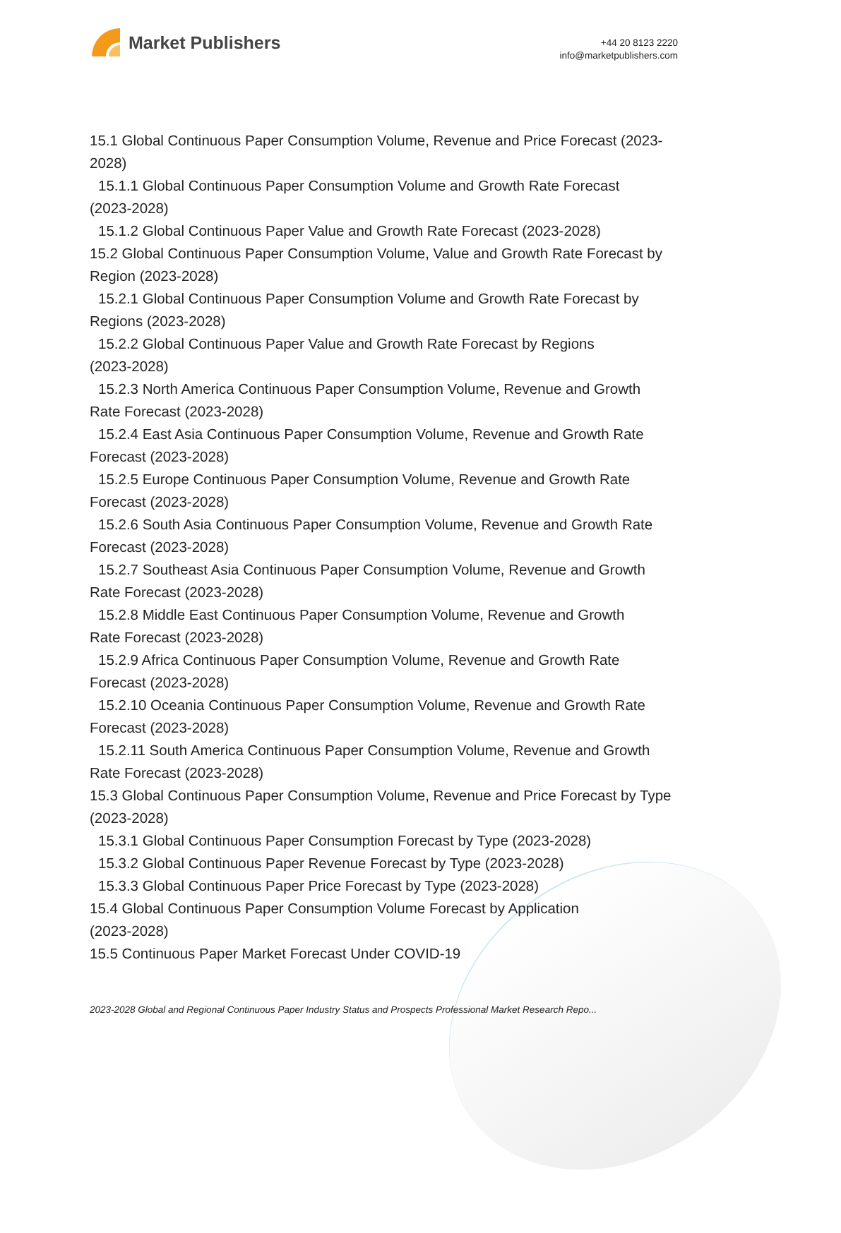Market Publishers
+44 20 8123 2220
info@marketpublishers.com
15.1 Global Continuous Paper Consumption Volume, Revenue and Price Forecast (2023-2028)
15.1.1 Global Continuous Paper Consumption Volume and Growth Rate Forecast
(2023-2028)
15.1.2 Global Continuous Paper Value and Growth Rate Forecast (2023-2028)
15.2 Global Continuous Paper Consumption Volume, Value and Growth Rate Forecast by Region (2023-2028)
15.2.1 Global Continuous Paper Consumption Volume and Growth Rate Forecast by
Regions (2023-2028)
15.2.2 Global Continuous Paper Value and Growth Rate Forecast by Regions
(2023-2028)
15.2.3 North America Continuous Paper Consumption Volume, Revenue and Growth
Rate Forecast (2023-2028)
15.2.4 East Asia Continuous Paper Consumption Volume, Revenue and Growth Rate
Forecast (2023-2028)
15.2.5 Europe Continuous Paper Consumption Volume, Revenue and Growth Rate
Forecast (2023-2028)
15.2.6 South Asia Continuous Paper Consumption Volume, Revenue and Growth Rate
Forecast (2023-2028)
15.2.7 Southeast Asia Continuous Paper Consumption Volume, Revenue and Growth
Rate Forecast (2023-2028)
15.2.8 Middle East Continuous Paper Consumption Volume, Revenue and Growth
Rate Forecast (2023-2028)
15.2.9 Africa Continuous Paper Consumption Volume, Revenue and Growth Rate
Forecast (2023-2028)
15.2.10 Oceania Continuous Paper Consumption Volume, Revenue and Growth Rate
Forecast (2023-2028)
15.2.11 South America Continuous Paper Consumption Volume, Revenue and Growth
Rate Forecast (2023-2028)
15.3 Global Continuous Paper Consumption Volume, Revenue and Price Forecast by Type (2023-2028)
15.3.1 Global Continuous Paper Consumption Forecast by Type (2023-2028)
15.3.2 Global Continuous Paper Revenue Forecast by Type (2023-2028)
15.3.3 Global Continuous Paper Price Forecast by Type (2023-2028)
15.4 Global Continuous Paper Consumption Volume Forecast by Application
(2023-2028)
15.5 Continuous Paper Market Forecast Under COVID-19
2023-2028 Global and Regional Continuous Paper Industry Status and Prospects Professional Market Research Repo...